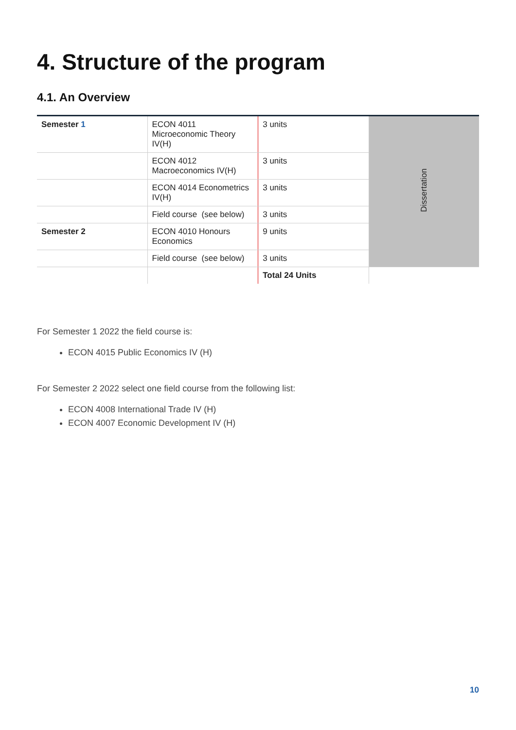4. Structure of the program
4.1. An Overview
| Semester 1 | ECON 4011 Microeconomic Theory IV(H) | 3 units | Dissertation |
| | ECON 4012 Macroeconomics IV(H) | 3 units | |
| | ECON 4014 Econometrics IV(H) | 3 units | |
| | Field course (see below) | 3 units | |
| Semester 2 | ECON 4010 Honours Economics | 9 units | |
| | Field course (see below) | 3 units | |
| | | Total 24 Units | |
For Semester 1 2022 the field course is:
ECON 4015 Public Economics IV (H)
For Semester 2 2022 select one field course from the following list:
ECON 4008 International Trade IV (H)
ECON 4007 Economic Development IV (H)
10